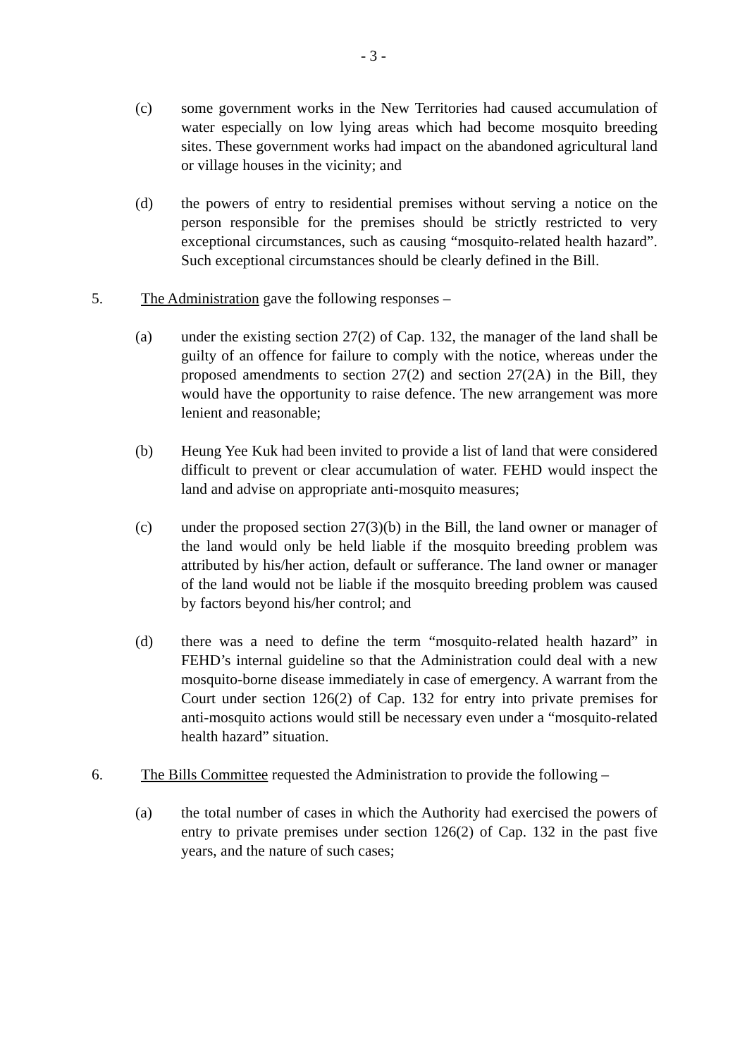- 3 -
(c) some government works in the New Territories had caused accumulation of water especially on low lying areas which had become mosquito breeding sites. These government works had impact on the abandoned agricultural land or village houses in the vicinity; and
(d) the powers of entry to residential premises without serving a notice on the person responsible for the premises should be strictly restricted to very exceptional circumstances, such as causing “mosquito-related health hazard”. Such exceptional circumstances should be clearly defined in the Bill.
5. The Administration gave the following responses –
(a) under the existing section 27(2) of Cap. 132, the manager of the land shall be guilty of an offence for failure to comply with the notice, whereas under the proposed amendments to section 27(2) and section 27(2A) in the Bill, they would have the opportunity to raise defence. The new arrangement was more lenient and reasonable;
(b) Heung Yee Kuk had been invited to provide a list of land that were considered difficult to prevent or clear accumulation of water. FEHD would inspect the land and advise on appropriate anti-mosquito measures;
(c) under the proposed section 27(3)(b) in the Bill, the land owner or manager of the land would only be held liable if the mosquito breeding problem was attributed by his/her action, default or sufferance. The land owner or manager of the land would not be liable if the mosquito breeding problem was caused by factors beyond his/her control; and
(d) there was a need to define the term “mosquito-related health hazard” in FEHD’s internal guideline so that the Administration could deal with a new mosquito-borne disease immediately in case of emergency. A warrant from the Court under section 126(2) of Cap. 132 for entry into private premises for anti-mosquito actions would still be necessary even under a “mosquito-related health hazard” situation.
6. The Bills Committee requested the Administration to provide the following –
(a) the total number of cases in which the Authority had exercised the powers of entry to private premises under section 126(2) of Cap. 132 in the past five years, and the nature of such cases;